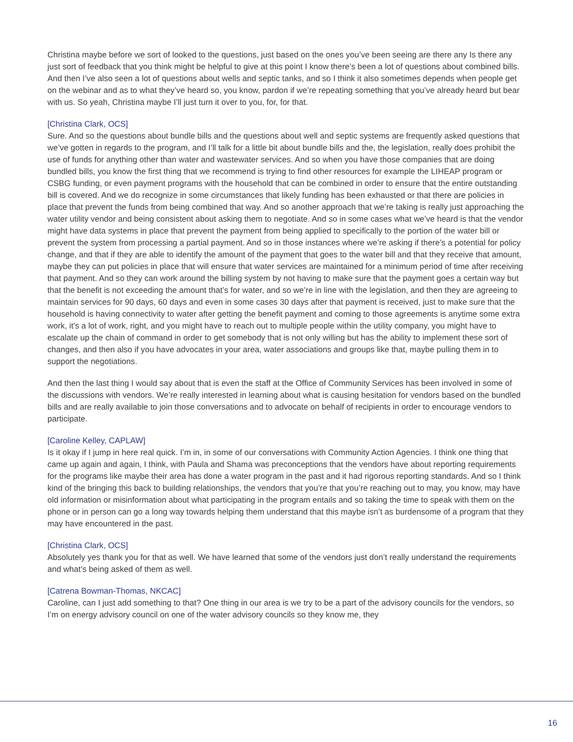Christina maybe before we sort of looked to the questions, just based on the ones you’ve been seeing are there any Is there any just sort of feedback that you think might be helpful to give at this point I know there’s been a lot of questions about combined bills. And then I’ve also seen a lot of questions about wells and septic tanks, and so I think it also sometimes depends when people get on the webinar and as to what they’ve heard so, you know, pardon if we’re repeating something that you’ve already heard but bear with us. So yeah, Christina maybe I’ll just turn it over to you, for, for that.
[Christina Clark, OCS]
Sure. And so the questions about bundle bills and the questions about well and septic systems are frequently asked questions that we’ve gotten in regards to the program, and I’ll talk for a little bit about bundle bills and the, the legislation, really does prohibit the use of funds for anything other than water and wastewater services. And so when you have those companies that are doing bundled bills, you know the first thing that we recommend is trying to find other resources for example the LIHEAP program or CSBG funding, or even payment programs with the household that can be combined in order to ensure that the entire outstanding bill is covered. And we do recognize in some circumstances that likely funding has been exhausted or that there are policies in place that prevent the funds from being combined that way. And so another approach that we’re taking is really just approaching the water utility vendor and being consistent about asking them to negotiate. And so in some cases what we’ve heard is that the vendor might have data systems in place that prevent the payment from being applied to specifically to the portion of the water bill or prevent the system from processing a partial payment. And so in those instances where we’re asking if there’s a potential for policy change, and that if they are able to identify the amount of the payment that goes to the water bill and that they receive that amount, maybe they can put policies in place that will ensure that water services are maintained for a minimum period of time after receiving that payment. And so they can work around the billing system by not having to make sure that the payment goes a certain way but that the benefit is not exceeding the amount that’s for water, and so we’re in line with the legislation, and then they are agreeing to maintain services for 90 days, 60 days and even in some cases 30 days after that payment is received, just to make sure that the household is having connectivity to water after getting the benefit payment and coming to those agreements is anytime some extra work, it’s a lot of work, right, and you might have to reach out to multiple people within the utility company, you might have to escalate up the chain of command in order to get somebody that is not only willing but has the ability to implement these sort of changes, and then also if you have advocates in your area, water associations and groups like that, maybe pulling them in to support the negotiations.
And then the last thing I would say about that is even the staff at the Office of Community Services has been involved in some of the discussions with vendors. We’re really interested in learning about what is causing hesitation for vendors based on the bundled bills and are really available to join those conversations and to advocate on behalf of recipients in order to encourage vendors to participate.
[Caroline Kelley, CAPLAW]
Is it okay if I jump in here real quick. I’m in, in some of our conversations with Community Action Agencies. I think one thing that came up again and again, I think, with Paula and Shama was preconceptions that the vendors have about reporting requirements for the programs like maybe their area has done a water program in the past and it had rigorous reporting standards. And so I think kind of the bringing this back to building relationships, the vendors that you’re that you’re reaching out to may, you know, may have old information or misinformation about what participating in the program entails and so taking the time to speak with them on the phone or in person can go a long way towards helping them understand that this maybe isn’t as burdensome of a program that they may have encountered in the past.
[Christina Clark, OCS]
Absolutely yes thank you for that as well. We have learned that some of the vendors just don’t really understand the requirements and what’s being asked of them as well.
[Catrena Bowman-Thomas, NKCAC]
Caroline, can I just add something to that? One thing in our area is we try to be a part of the advisory councils for the vendors, so I’m on energy advisory council on one of the water advisory councils so they know me, they
16